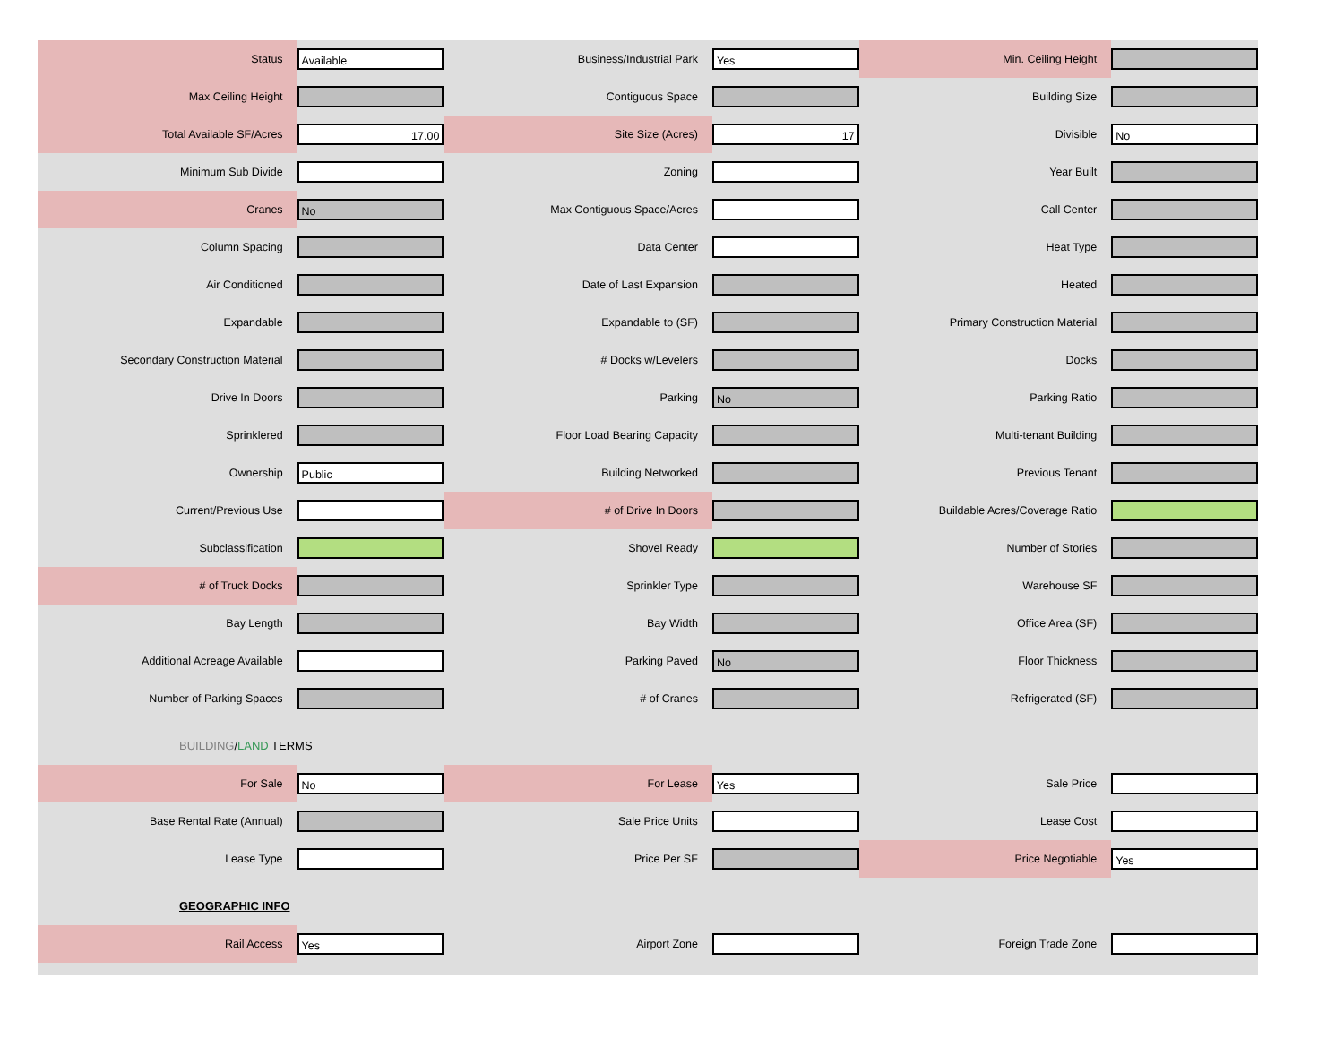| Status | Available | Business/Industrial Park | Yes | Min. Ceiling Height | | |
| Max Ceiling Height | | Contiguous Space | | Building Size | | |
| Total Available SF/Acres | 17.00 | Site Size (Acres) | 17 | Divisible | No | |
| Minimum Sub Divide | | Zoning | | Year Built | | |
| Cranes | No | Max Contiguous Space/Acres | | Call Center | | |
| Column Spacing | | Data Center | | Heat Type | | |
| Air Conditioned | | Date of Last Expansion | | Heated | | |
| Expandable | | Expandable to (SF) | | Primary Construction Material | | |
| Secondary Construction Material | | # Docks w/Levelers | | Docks | | |
| Drive In Doors | | Parking | No | Parking Ratio | | |
| Sprinklered | | Floor Load Bearing Capacity | | Multi-tenant Building | | |
| Ownership | Public | Building Networked | | Previous Tenant | | |
| Current/Previous Use | | # of Drive In Doors | | Buildable Acres/Coverage Ratio | | |
| Subclassification | | Shovel Ready | | Number of Stories | | |
| # of Truck Docks | | Sprinkler Type | | Warehouse SF | | |
| Bay Length | | Bay Width | | Office Area (SF) | | |
| Additional Acreage Available | | Parking Paved | No | Floor Thickness | | |
| Number of Parking Spaces | | # of Cranes | | Refrigerated (SF) | | |
BUILDING/LAND TERMS
| For Sale | No | For Lease | Yes | Sale Price | | |
| Base Rental Rate (Annual) | | Sale Price Units | | Lease Cost | | |
| Lease Type | | Price Per SF | | Price Negotiable | Yes | |
GEOGRAPHIC INFO
| Rail Access | Yes | Airport Zone | | Foreign Trade Zone | | |